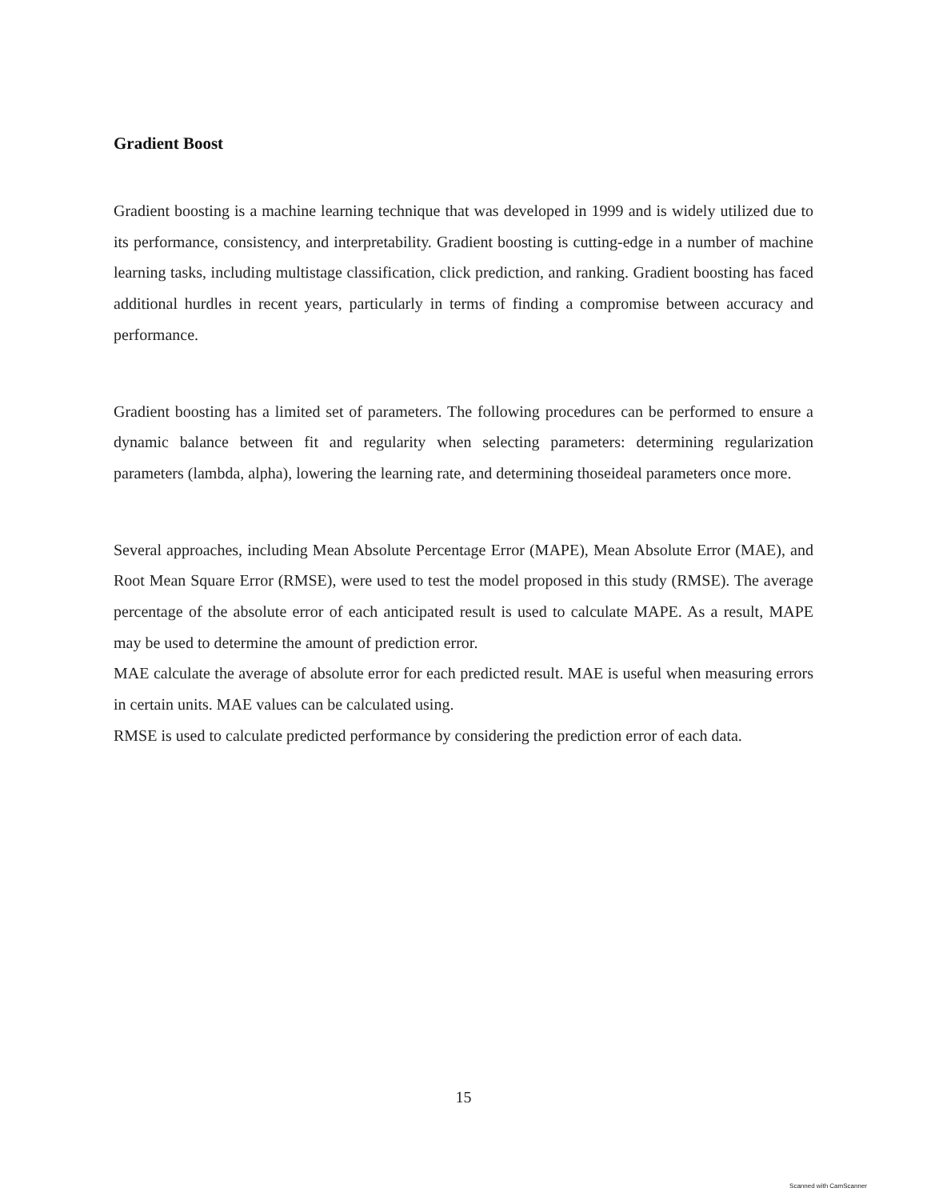Gradient Boost
Gradient boosting is a machine learning technique that was developed in 1999 and is widely utilized due to its performance, consistency, and interpretability. Gradient boosting is cutting-edge in a number of machine learning tasks, including multistage classification, click prediction, and ranking. Gradient boosting has faced additional hurdles in recent years, particularly in terms of finding a compromise between accuracy and performance.
Gradient boosting has a limited set of parameters. The following procedures can be performed to ensure a dynamic balance between fit and regularity when selecting parameters: determining regularization parameters (lambda, alpha), lowering the learning rate, and determining thoseideal parameters once more.
Several approaches, including Mean Absolute Percentage Error (MAPE), Mean Absolute Error (MAE), and Root Mean Square Error (RMSE), were used to test the model proposed in this study (RMSE). The average percentage of the absolute error of each anticipated result is used to calculate MAPE. As a result, MAPE may be used to determine the amount of prediction error.
MAE calculate the average of absolute error for each predicted result. MAE is useful when measuring errors in certain units. MAE values can be calculated using.
RMSE is used to calculate predicted performance by considering the prediction error of each data.
15
Scanned with CamScanner